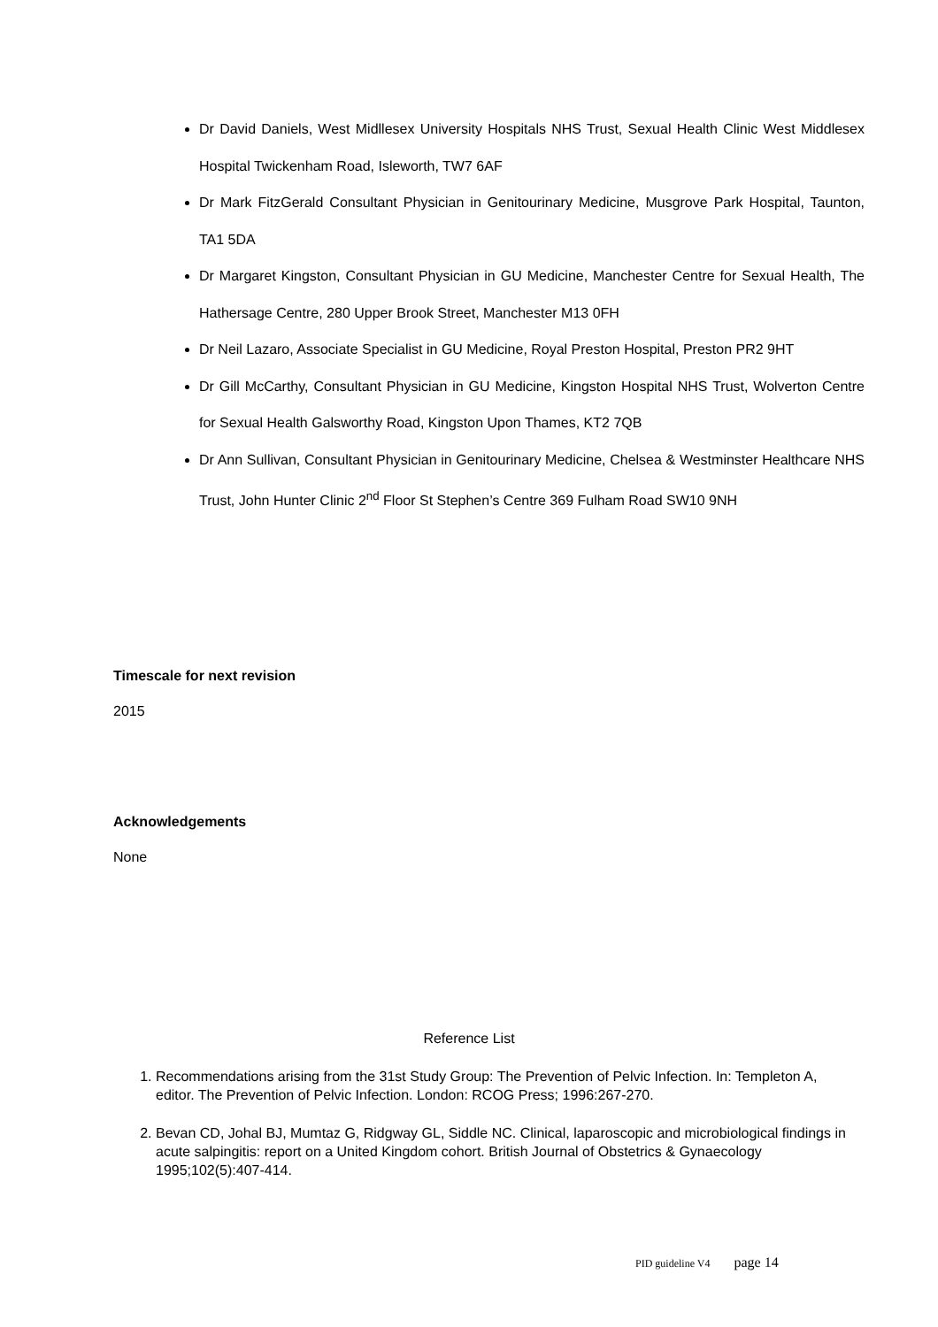Dr David Daniels, West Midllesex University Hospitals NHS Trust, Sexual Health Clinic West Middlesex Hospital Twickenham Road, Isleworth, TW7 6AF
Dr Mark FitzGerald Consultant Physician in Genitourinary Medicine, Musgrove Park Hospital, Taunton, TA1 5DA
Dr Margaret Kingston, Consultant Physician in GU Medicine, Manchester Centre for Sexual Health, The Hathersage Centre, 280 Upper Brook Street, Manchester M13 0FH
Dr Neil Lazaro, Associate Specialist in GU Medicine, Royal Preston Hospital, Preston PR2 9HT
Dr Gill McCarthy, Consultant Physician in GU Medicine, Kingston Hospital NHS Trust, Wolverton Centre for Sexual Health Galsworthy Road, Kingston Upon Thames, KT2 7QB
Dr Ann Sullivan, Consultant Physician in Genitourinary Medicine, Chelsea & Westminster Healthcare NHS Trust, John Hunter Clinic 2<sup>nd</sup> Floor St Stephen’s Centre 369 Fulham Road SW10 9NH
Timescale for next revision
2015
Acknowledgements
None
Reference List
1. Recommendations arising from the 31st Study Group: The Prevention of Pelvic Infection. In: Templeton A, editor. The Prevention of Pelvic Infection. London: RCOG Press; 1996:267-270.
2. Bevan CD, Johal BJ, Mumtaz G, Ridgway GL, Siddle NC. Clinical, laparoscopic and microbiological findings in acute salpingitis: report on a United Kingdom cohort. British Journal of Obstetrics & Gynaecology 1995;102(5):407-414.
PID guideline V4 page 14